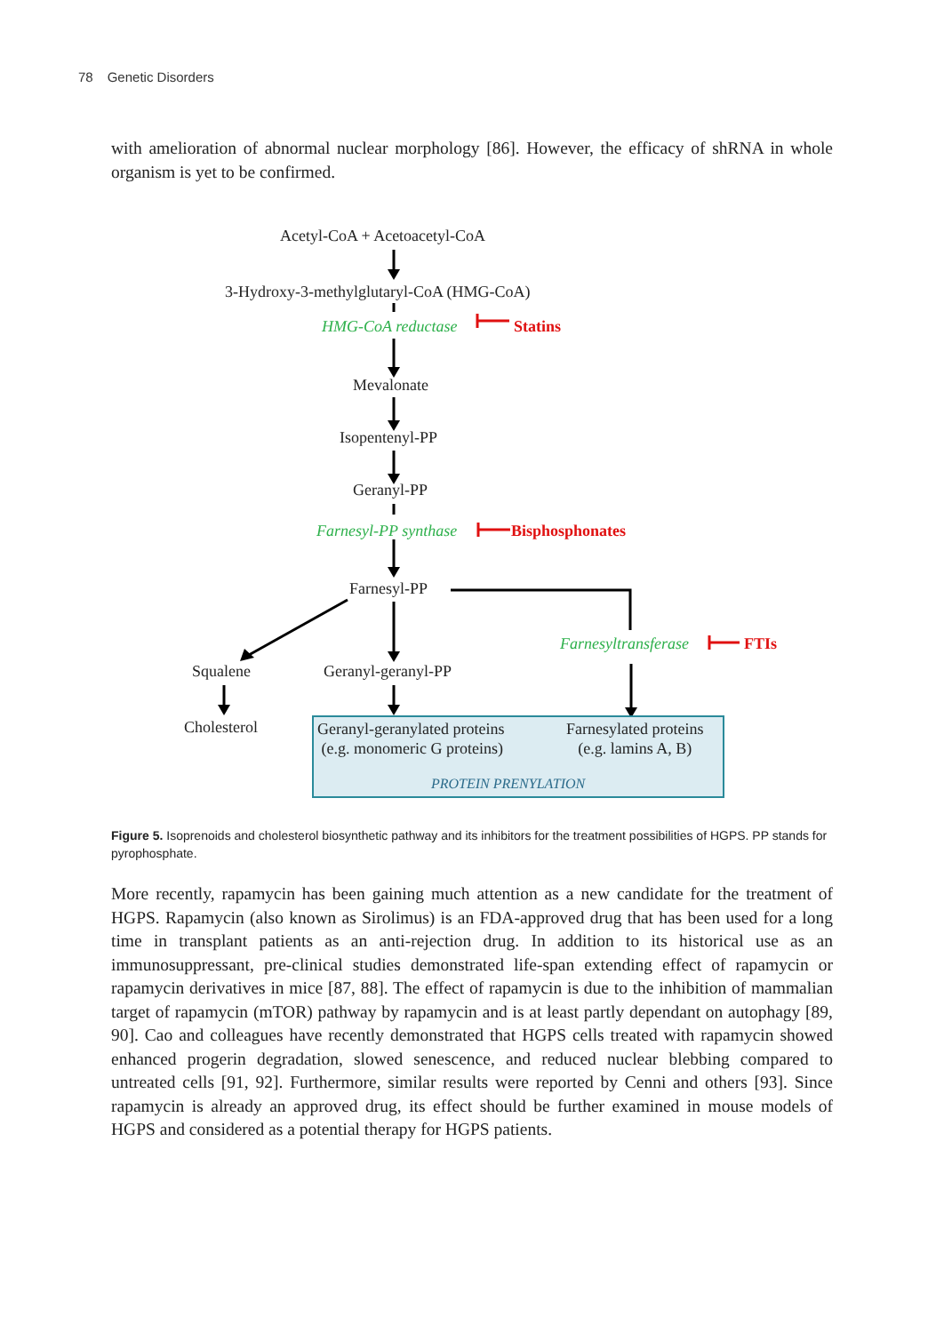78 Genetic Disorders
with amelioration of abnormal nuclear morphology [86]. However, the efficacy of shRNA in whole organism is yet to be confirmed.
Acetyl-CoA + Acetoacetyl-CoA
3-Hydroxy-3-methylglutaryl-CoA (HMG-CoA)
HMG-CoA reductase Statins
Mevalonate
Isopentenyl-PP
Geranyl-PP
Farnesyl-PP synthase Bisphosphonates
Farnesyl-PP
Farnesyltransferase FTIs
Squalene Geranyl-geranyl-PP
Cholesterol
Geranyl-geranylated proteins
(e.g. monomeric G proteins)
Farnesylated proteins
(e.g. lamins A, B)
PROTEIN PRENYLATION
Figure 5. Isoprenoids and cholesterol biosynthetic pathway and its inhibitors for the treatment possibilities of HGPS. PP stands for pyrophosphate.
More recently, rapamycin has been gaining much attention as a new candidate for the treat­ment of HGPS. Rapamycin (also known as Sirolimus) is an FDA-approved drug that has been used for a long time in transplant patients as an anti-rejection drug. In addition to its historical use as an immunosuppressant, pre-clinical studies demonstrated life-span extend­ing effect of rapamycin or rapamycin derivatives in mice [87, 88]. The effect of rapamycin is due to the inhibition of mammalian target of rapamycin (mTOR) pathway by rapamycin and is at least partly dependant on autophagy [89, 90]. Cao and colleagues have recently demonstrated that HGPS cells treated with rapamycin showed enhanced progerin degrada­tion, slowed senescence, and reduced nuclear blebbing compared to untreated cells [91, 92]. Furthermore, similar results were reported by Cenni and others [93]. Since rapamycin is al­ready an approved drug, its effect should be further examined in mouse models of HGPS and considered as a potential therapy for HGPS patients.